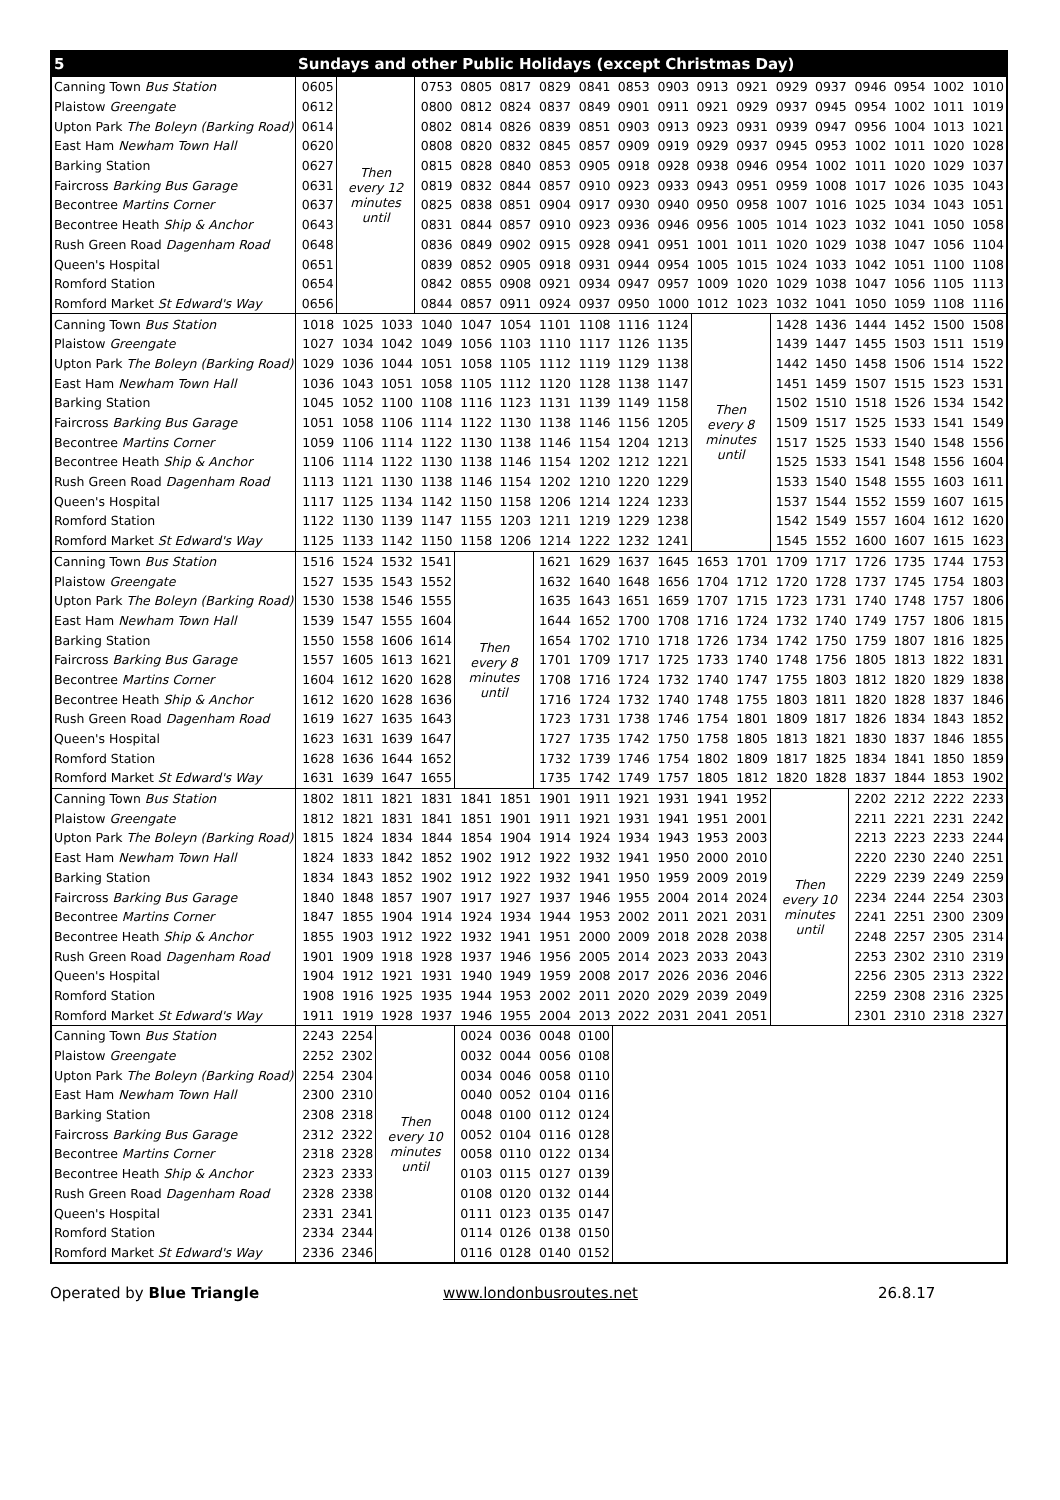| 5 | Sundays and other Public Holidays (except Christmas Day) | | | | | | | | | | | | | | | | | |
| --- | --- | --- | --- | --- | --- | --- | --- | --- | --- | --- | --- | --- | --- | --- | --- | --- | --- | --- |
| Canning Town Bus Station | 0605 | Then every 12 minutes until | | 0753 | 0805 | 0817 | 0829 | 0841 | 0853 | 0903 | 0913 | 0921 | 0929 | 0937 | 0946 | 0954 | 1002 | 1010 |
| Plaistow Greengate | 0612 | | | 0800 | 0812 | 0824 | 0837 | 0849 | 0901 | 0911 | 0921 | 0929 | 0937 | 0945 | 0954 | 1002 | 1011 | 1019 |
| Upton Park The Boleyn (Barking Road) | 0614 | | | 0802 | 0814 | 0826 | 0839 | 0851 | 0903 | 0913 | 0923 | 0931 | 0939 | 0947 | 0956 | 1004 | 1013 | 1021 |
| East Ham Newham Town Hall | 0620 | | | 0808 | 0820 | 0832 | 0845 | 0857 | 0909 | 0919 | 0929 | 0937 | 0945 | 0953 | 1002 | 1011 | 1020 | 1028 |
| Barking Station | 0627 | | | 0815 | 0828 | 0840 | 0853 | 0905 | 0918 | 0928 | 0938 | 0946 | 0954 | 1002 | 1011 | 1020 | 1029 | 1037 |
| Faircross Barking Bus Garage | 0631 | | | 0819 | 0832 | 0844 | 0857 | 0910 | 0923 | 0933 | 0943 | 0951 | 0959 | 1008 | 1017 | 1026 | 1035 | 1043 |
| Becontree Martins Corner | 0637 | | | 0825 | 0838 | 0851 | 0904 | 0917 | 0930 | 0940 | 0950 | 0958 | 1007 | 1016 | 1025 | 1034 | 1043 | 1051 |
| Becontree Heath Ship & Anchor | 0643 | | | 0831 | 0844 | 0857 | 0910 | 0923 | 0936 | 0946 | 0956 | 1005 | 1014 | 1023 | 1032 | 1041 | 1050 | 1058 |
| Rush Green Road Dagenham Road | 0648 | | | 0836 | 0849 | 0902 | 0915 | 0928 | 0941 | 0951 | 1001 | 1011 | 1020 | 1029 | 1038 | 1047 | 1056 | 1104 |
| Queen's Hospital | 0651 | | | 0839 | 0852 | 0905 | 0918 | 0931 | 0944 | 0954 | 1005 | 1015 | 1024 | 1033 | 1042 | 1051 | 1100 | 1108 |
| Romford Station | 0654 | | | 0842 | 0855 | 0908 | 0921 | 0934 | 0947 | 0957 | 1009 | 1020 | 1029 | 1038 | 1047 | 1056 | 1105 | 1113 |
| Romford Market St Edward's Way | 0656 | | | 0844 | 0857 | 0911 | 0924 | 0937 | 0950 | 1000 | 1012 | 1023 | 1032 | 1041 | 1050 | 1059 | 1108 | 1116 |
| Canning Town Bus Station | 1018 | 1025 | 1033 | 1040 | 1047 | 1054 | 1101 | 1108 | 1116 | 1124 | Then every 8 minutes until | | 1428 | 1436 | 1444 | 1452 | 1500 | 1508 |
| Plaistow Greengate | 1027 | 1034 | 1042 | 1049 | 1056 | 1103 | 1110 | 1117 | 1126 | 1135 | | | 1439 | 1447 | 1455 | 1503 | 1511 | 1519 |
| Upton Park The Boleyn (Barking Road) | 1029 | 1036 | 1044 | 1051 | 1058 | 1105 | 1112 | 1119 | 1129 | 1138 | | | 1442 | 1450 | 1458 | 1506 | 1514 | 1522 |
| East Ham Newham Town Hall | 1036 | 1043 | 1051 | 1058 | 1105 | 1112 | 1120 | 1128 | 1138 | 1147 | | | 1451 | 1459 | 1507 | 1515 | 1523 | 1531 |
| Barking Station | 1045 | 1052 | 1100 | 1108 | 1116 | 1123 | 1131 | 1139 | 1149 | 1158 | | | 1502 | 1510 | 1518 | 1526 | 1534 | 1542 |
| Faircross Barking Bus Garage | 1051 | 1058 | 1106 | 1114 | 1122 | 1130 | 1138 | 1146 | 1156 | 1205 | | | 1509 | 1517 | 1525 | 1533 | 1541 | 1549 |
| Becontree Martins Corner | 1059 | 1106 | 1114 | 1122 | 1130 | 1138 | 1146 | 1154 | 1204 | 1213 | | | 1517 | 1525 | 1533 | 1540 | 1548 | 1556 |
| Becontree Heath Ship & Anchor | 1106 | 1114 | 1122 | 1130 | 1138 | 1146 | 1154 | 1202 | 1212 | 1221 | | | 1525 | 1533 | 1541 | 1548 | 1556 | 1604 |
| Rush Green Road Dagenham Road | 1113 | 1121 | 1130 | 1138 | 1146 | 1154 | 1202 | 1210 | 1220 | 1229 | | | 1533 | 1540 | 1548 | 1555 | 1603 | 1611 |
| Queen's Hospital | 1117 | 1125 | 1134 | 1142 | 1150 | 1158 | 1206 | 1214 | 1224 | 1233 | | | 1537 | 1544 | 1552 | 1559 | 1607 | 1615 |
| Romford Station | 1122 | 1130 | 1139 | 1147 | 1155 | 1203 | 1211 | 1219 | 1229 | 1238 | | | 1542 | 1549 | 1557 | 1604 | 1612 | 1620 |
| Romford Market St Edward's Way | 1125 | 1133 | 1142 | 1150 | 1158 | 1206 | 1214 | 1222 | 1232 | 1241 | | | 1545 | 1552 | 1600 | 1607 | 1615 | 1623 |
| Canning Town Bus Station | 1516 | 1524 | 1532 | 1541 | Then every 8 minutes until | | 1621 | 1629 | 1637 | 1645 | 1653 | 1701 | 1709 | 1717 | 1726 | 1735 | 1744 | 1753 |
| Plaistow Greengate | 1527 | 1535 | 1543 | 1552 | | | 1632 | 1640 | 1648 | 1656 | 1704 | 1712 | 1720 | 1728 | 1737 | 1745 | 1754 | 1803 |
| Upton Park The Boleyn (Barking Road) | 1530 | 1538 | 1546 | 1555 | | | 1635 | 1643 | 1651 | 1659 | 1707 | 1715 | 1723 | 1731 | 1740 | 1748 | 1757 | 1806 |
| East Ham Newham Town Hall | 1539 | 1547 | 1555 | 1604 | | | 1644 | 1652 | 1700 | 1708 | 1716 | 1724 | 1732 | 1740 | 1749 | 1757 | 1806 | 1815 |
| Barking Station | 1550 | 1558 | 1606 | 1614 | | | 1654 | 1702 | 1710 | 1718 | 1726 | 1734 | 1742 | 1750 | 1759 | 1807 | 1816 | 1825 |
| Faircross Barking Bus Garage | 1557 | 1605 | 1613 | 1621 | | | 1701 | 1709 | 1717 | 1725 | 1733 | 1740 | 1748 | 1756 | 1805 | 1813 | 1822 | 1831 |
| Becontree Martins Corner | 1604 | 1612 | 1620 | 1628 | | | 1708 | 1716 | 1724 | 1732 | 1740 | 1747 | 1755 | 1803 | 1812 | 1820 | 1829 | 1838 |
| Becontree Heath Ship & Anchor | 1612 | 1620 | 1628 | 1636 | | | 1716 | 1724 | 1732 | 1740 | 1748 | 1755 | 1803 | 1811 | 1820 | 1828 | 1837 | 1846 |
| Rush Green Road Dagenham Road | 1619 | 1627 | 1635 | 1643 | | | 1723 | 1731 | 1738 | 1746 | 1754 | 1801 | 1809 | 1817 | 1826 | 1834 | 1843 | 1852 |
| Queen's Hospital | 1623 | 1631 | 1639 | 1647 | | | 1727 | 1735 | 1742 | 1750 | 1758 | 1805 | 1813 | 1821 | 1830 | 1837 | 1846 | 1855 |
| Romford Station | 1628 | 1636 | 1644 | 1652 | | | 1732 | 1739 | 1746 | 1754 | 1802 | 1809 | 1817 | 1825 | 1834 | 1841 | 1850 | 1859 |
| Romford Market St Edward's Way | 1631 | 1639 | 1647 | 1655 | | | 1735 | 1742 | 1749 | 1757 | 1805 | 1812 | 1820 | 1828 | 1837 | 1844 | 1853 | 1902 |
| Canning Town Bus Station | 1802 | 1811 | 1821 | 1831 | 1841 | 1851 | 1901 | 1911 | 1921 | 1931 | 1941 | 1952 | Then every 10 minutes until | | 2202 | 2212 | 2222 | 2233 |
| Plaistow Greengate | 1812 | 1821 | 1831 | 1841 | 1851 | 1901 | 1911 | 1921 | 1931 | 1941 | 1951 | 2001 | | | 2211 | 2221 | 2231 | 2242 |
| Upton Park The Boleyn (Barking Road) | 1815 | 1824 | 1834 | 1844 | 1854 | 1904 | 1914 | 1924 | 1934 | 1943 | 1953 | 2003 | | | 2213 | 2223 | 2233 | 2244 |
| East Ham Newham Town Hall | 1824 | 1833 | 1842 | 1852 | 1902 | 1912 | 1922 | 1932 | 1941 | 1950 | 2000 | 2010 | | | 2220 | 2230 | 2240 | 2251 |
| Barking Station | 1834 | 1843 | 1852 | 1902 | 1912 | 1922 | 1932 | 1941 | 1950 | 1959 | 2009 | 2019 | | | 2229 | 2239 | 2249 | 2259 |
| Faircross Barking Bus Garage | 1840 | 1848 | 1857 | 1907 | 1917 | 1927 | 1937 | 1946 | 1955 | 2004 | 2014 | 2024 | | | 2234 | 2244 | 2254 | 2303 |
| Becontree Martins Corner | 1847 | 1855 | 1904 | 1914 | 1924 | 1934 | 1944 | 1953 | 2002 | 2011 | 2021 | 2031 | | | 2241 | 2251 | 2300 | 2309 |
| Becontree Heath Ship & Anchor | 1855 | 1903 | 1912 | 1922 | 1932 | 1941 | 1951 | 2000 | 2009 | 2018 | 2028 | 2038 | | | 2248 | 2257 | 2305 | 2314 |
| Rush Green Road Dagenham Road | 1901 | 1909 | 1918 | 1928 | 1937 | 1946 | 1956 | 2005 | 2014 | 2023 | 2033 | 2043 | | | 2253 | 2302 | 2310 | 2319 |
| Queen's Hospital | 1904 | 1912 | 1921 | 1931 | 1940 | 1949 | 1959 | 2008 | 2017 | 2026 | 2036 | 2046 | | | 2256 | 2305 | 2313 | 2322 |
| Romford Station | 1908 | 1916 | 1925 | 1935 | 1944 | 1953 | 2002 | 2011 | 2020 | 2029 | 2039 | 2049 | | | 2259 | 2308 | 2316 | 2325 |
| Romford Market St Edward's Way | 1911 | 1919 | 1928 | 1937 | 1946 | 1955 | 2004 | 2013 | 2022 | 2031 | 2041 | 2051 | | | 2301 | 2310 | 2318 | 2327 |
| Canning Town Bus Station | 2243 | 2254 | Then every 10 minutes until | | 0024 | 0036 | 0048 | 0100 | | | | | | | | | | |
| Plaistow Greengate | 2252 | 2302 | | | 0032 | 0044 | 0056 | 0108 | | | | | | | | | | |
| Upton Park The Boleyn (Barking Road) | 2254 | 2304 | | | 0034 | 0046 | 0058 | 0110 | | | | | | | | | | |
| East Ham Newham Town Hall | 2300 | 2310 | | | 0040 | 0052 | 0104 | 0116 | | | | | | | | | | |
| Barking Station | 2308 | 2318 | | | 0048 | 0100 | 0112 | 0124 | | | | | | | | | | |
| Faircross Barking Bus Garage | 2312 | 2322 | | | 0052 | 0104 | 0116 | 0128 | | | | | | | | | | |
| Becontree Martins Corner | 2318 | 2328 | | | 0058 | 0110 | 0122 | 0134 | | | | | | | | | | |
| Becontree Heath Ship & Anchor | 2323 | 2333 | | | 0103 | 0115 | 0127 | 0139 | | | | | | | | | | |
| Rush Green Road Dagenham Road | 2328 | 2338 | | | 0108 | 0120 | 0132 | 0144 | | | | | | | | | | |
| Queen's Hospital | 2331 | 2341 | | | 0111 | 0123 | 0135 | 0147 | | | | | | | | | | |
| Romford Station | 2334 | 2344 | | | 0114 | 0126 | 0138 | 0150 | | | | | | | | | | |
| Romford Market St Edward's Way | 2336 | 2346 | | | 0116 | 0128 | 0140 | 0152 | | | | | | | | | | |
Operated by Blue Triangle www.londonbusroutes.net 26.8.17